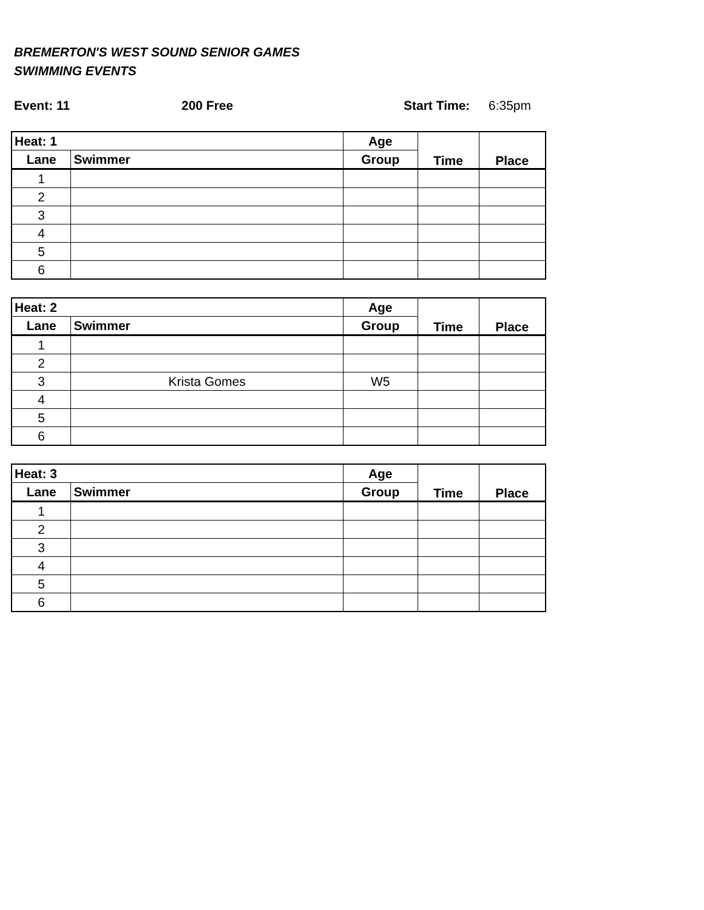BREMERTON'S WEST SOUND SENIOR GAMES
SWIMMING EVENTS
Event: 11 200 Free Start Time: 6:35pm
| Heat: 1 | | Age | Time | Place |
| --- | --- | --- | --- | --- |
| Lane | Swimmer | Group | | |
| 1 | | | | |
| 2 | | | | |
| 3 | | | | |
| 4 | | | | |
| 5 | | | | |
| 6 | | | | |
| Heat: 2 | | Age | Time | Place |
| --- | --- | --- | --- | --- |
| Lane | Swimmer | Group | | |
| 1 | | | | |
| 2 | | | | |
| 3 | Krista Gomes | W5 | | |
| 4 | | | | |
| 5 | | | | |
| 6 | | | | |
| Heat: 3 | | Age | Time | Place |
| --- | --- | --- | --- | --- |
| Lane | Swimmer | Group | | |
| 1 | | | | |
| 2 | | | | |
| 3 | | | | |
| 4 | | | | |
| 5 | | | | |
| 6 | | | | |